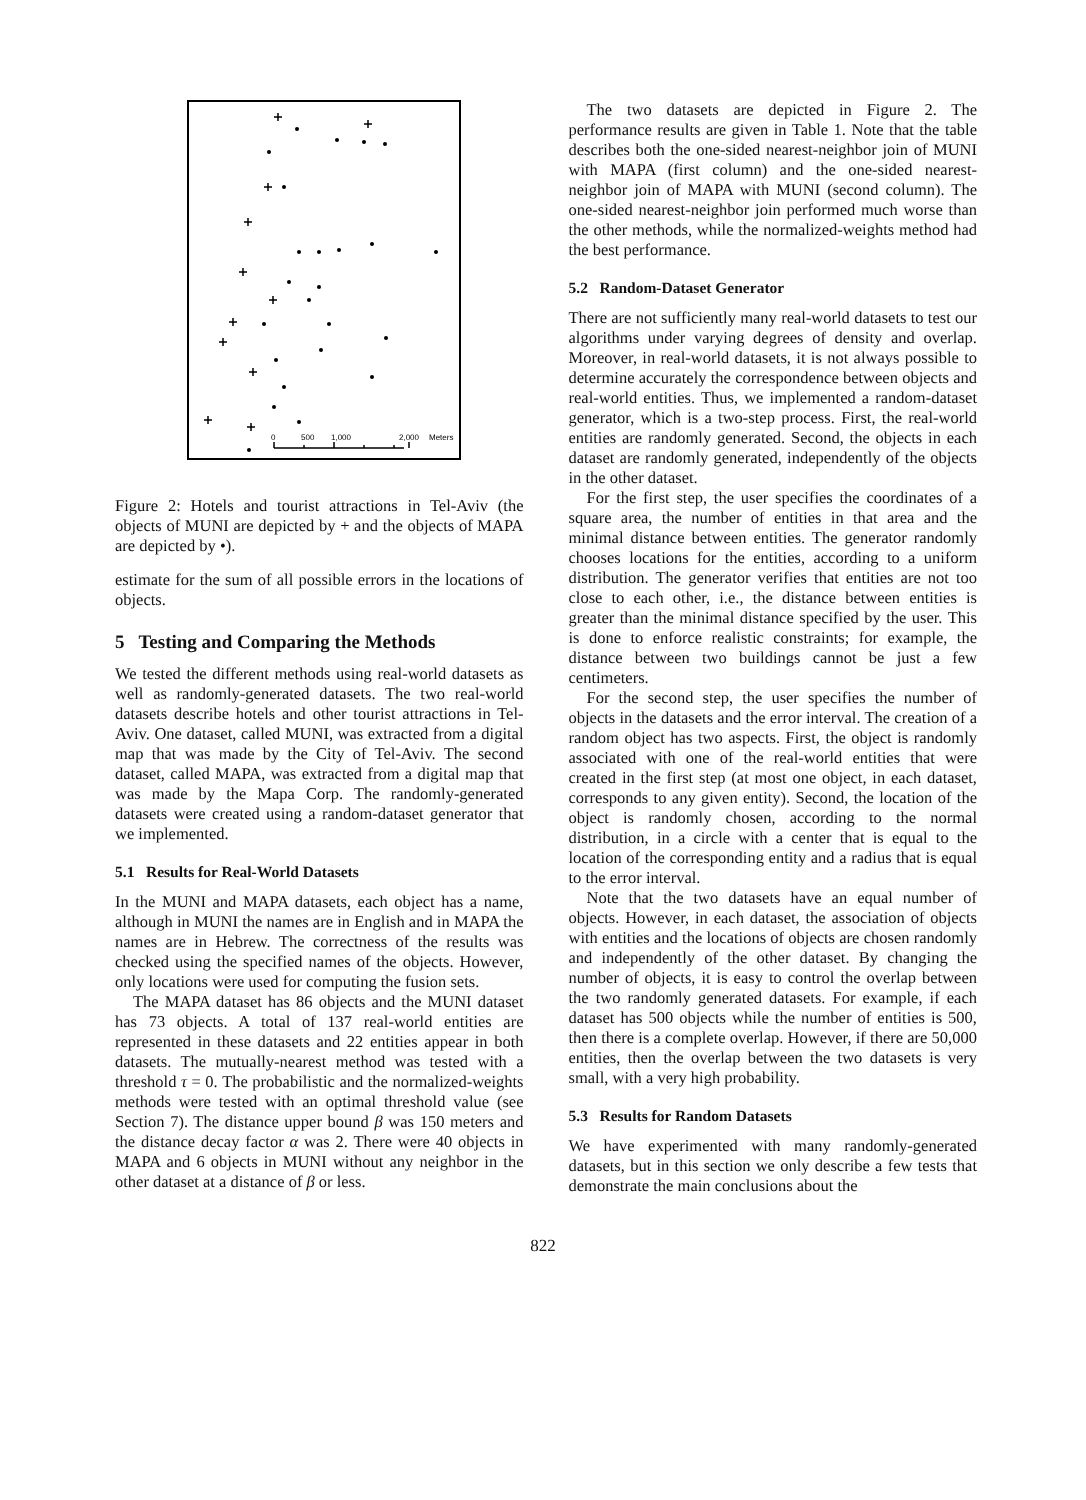0
500
1,000
2,000
Meters
Figure 2: Hotels and tourist attractions in Tel-Aviv (the objects of MUNI are depicted by + and the objects of MAPA are depicted by •).
estimate for the sum of all possible errors in the locations of objects.
5 Testing and Comparing the Methods
We tested the different methods using real-world datasets as well as randomly-generated datasets. The two real-world datasets describe hotels and other tourist attractions in Tel-Aviv. One dataset, called MUNI, was extracted from a digital map that was made by the City of Tel-Aviv. The second dataset, called MAPA, was extracted from a digital map that was made by the Mapa Corp. The randomly-generated datasets were created using a random-dataset generator that we implemented.
5.1 Results for Real-World Datasets
In the MUNI and MAPA datasets, each object has a name, although in MUNI the names are in English and in MAPA the names are in Hebrew. The correctness of the results was checked using the specified names of the objects. However, only locations were used for computing the fusion sets.
The MAPA dataset has 86 objects and the MUNI dataset has 73 objects. A total of 137 real-world entities are represented in these datasets and 22 entities appear in both datasets. The mutually-nearest method was tested with a threshold τ = 0. The probabilistic and the normalized-weights methods were tested with an optimal threshold value (see Section 7). The distance upper bound β was 150 meters and the distance decay factor α was 2. There were 40 objects in MAPA and 6 objects in MUNI without any neighbor in the other dataset at a distance of β or less.
The two datasets are depicted in Figure 2. The performance results are given in Table 1. Note that the table describes both the one-sided nearest-neighbor join of MUNI with MAPA (first column) and the one-sided nearest-neighbor join of MAPA with MUNI (second column). The one-sided nearest-neighbor join performed much worse than the other methods, while the normalized-weights method had the best performance.
5.2 Random-Dataset Generator
There are not sufficiently many real-world datasets to test our algorithms under varying degrees of density and overlap. Moreover, in real-world datasets, it is not always possible to determine accurately the correspondence between objects and real-world entities. Thus, we implemented a random-dataset generator, which is a two-step process. First, the real-world entities are randomly generated. Second, the objects in each dataset are randomly generated, independently of the objects in the other dataset.
For the first step, the user specifies the coordinates of a square area, the number of entities in that area and the minimal distance between entities. The generator randomly chooses locations for the entities, according to a uniform distribution. The generator verifies that entities are not too close to each other, i.e., the distance between entities is greater than the minimal distance specified by the user. This is done to enforce realistic constraints; for example, the distance between two buildings cannot be just a few centimeters.
For the second step, the user specifies the number of objects in the datasets and the error interval. The creation of a random object has two aspects. First, the object is randomly associated with one of the real-world entities that were created in the first step (at most one object, in each dataset, corresponds to any given entity). Second, the location of the object is randomly chosen, according to the normal distribution, in a circle with a center that is equal to the location of the corresponding entity and a radius that is equal to the error interval.
Note that the two datasets have an equal number of objects. However, in each dataset, the association of objects with entities and the locations of objects are chosen randomly and independently of the other dataset. By changing the number of objects, it is easy to control the overlap between the two randomly generated datasets. For example, if each dataset has 500 objects while the number of entities is 500, then there is a complete overlap. However, if there are 50,000 entities, then the overlap between the two datasets is very small, with a very high probability.
5.3 Results for Random Datasets
We have experimented with many randomly-generated datasets, but in this section we only describe a few tests that demonstrate the main conclusions about the
822